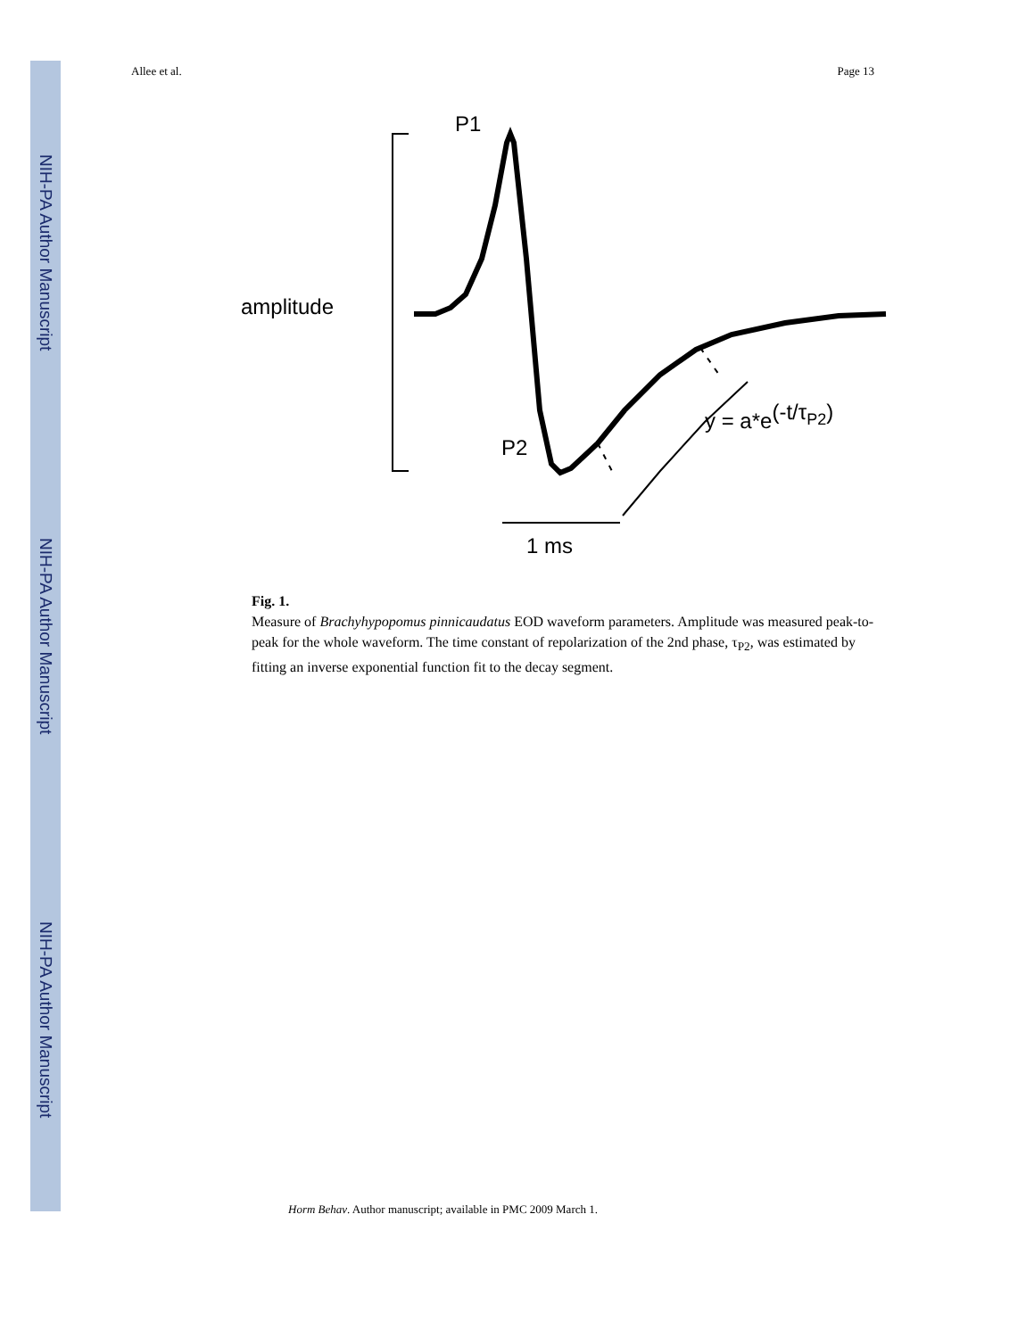NIH-PA Author Manuscript
NIH-PA Author Manuscript
NIH-PA Author Manuscript
Allee et al. Page 13
P1
amplitude
P2
y = a*e(-t/τP2)
1 ms
Fig. 1.
Measure of Brachyhypopomus pinnicaudatus EOD waveform parameters. Amplitude was measured peak-to-peak for the whole waveform. The time constant of repolarization of the 2nd phase, τ<sub>P2</sub>, was estimated by fitting an inverse exponential function fit to the decay segment.
Horm Behav. Author manuscript; available in PMC 2009 March 1.